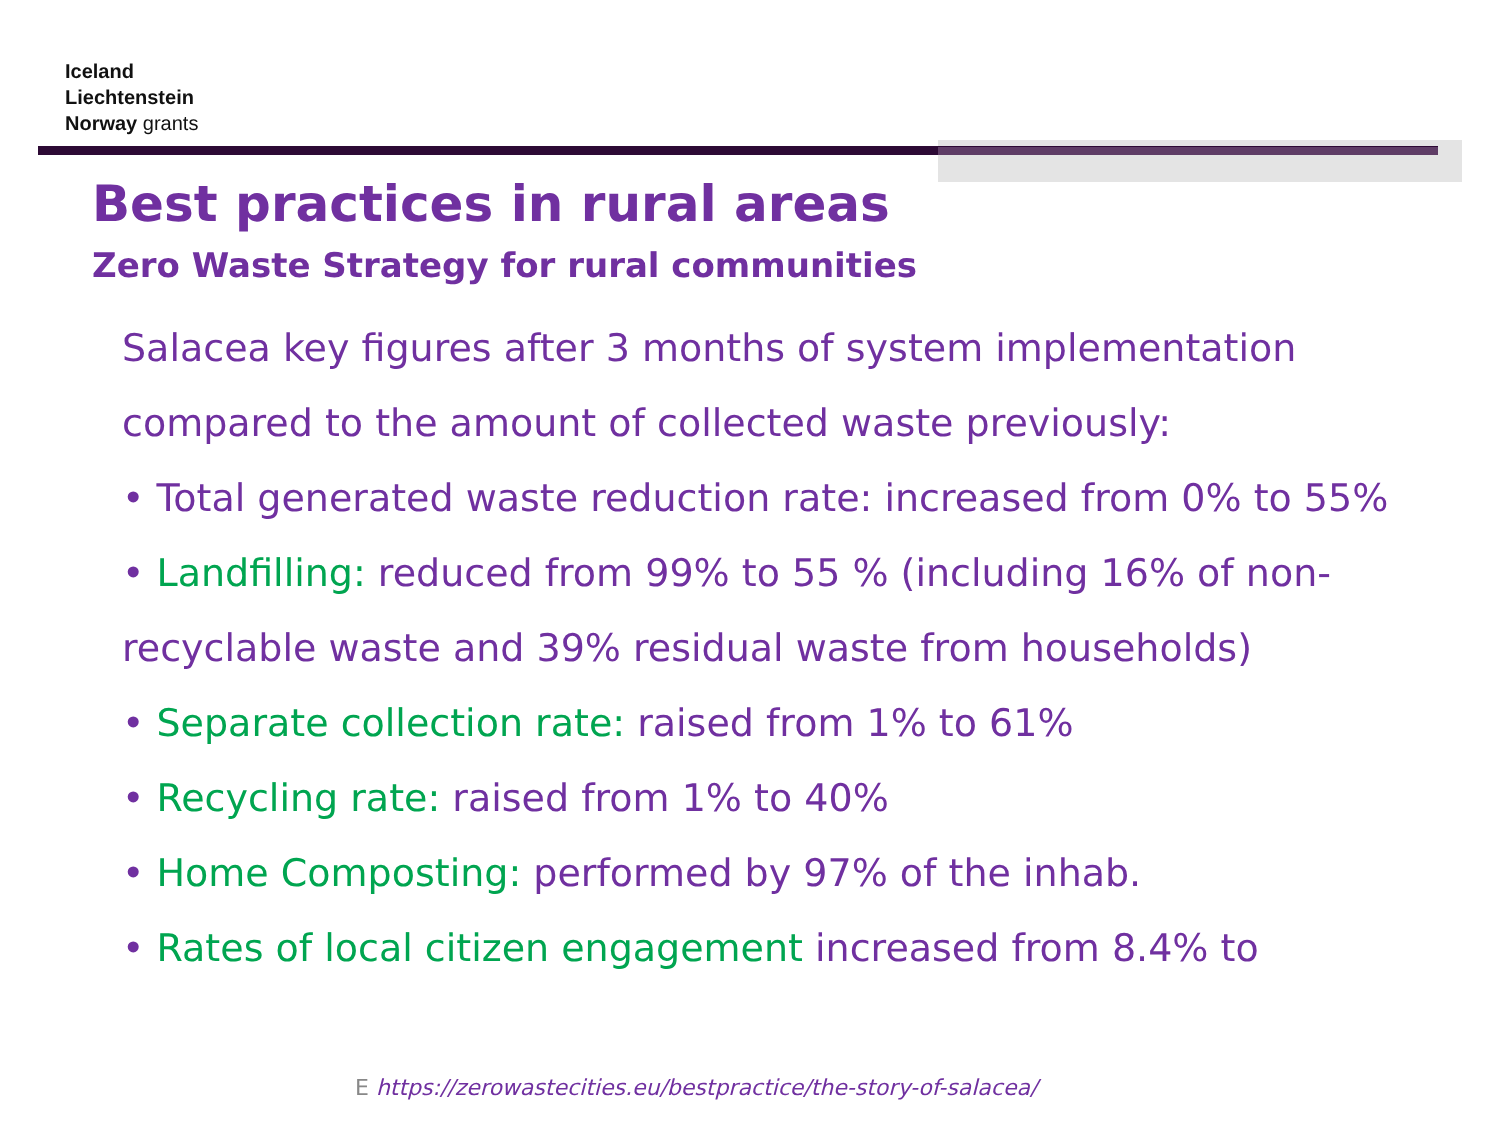Iceland
Liechtenstein
Norway grants
Best practices in rural areas
Zero Waste Strategy for rural communities
Salacea key figures after 3 months of system implementation compared to the amount of collected waste previously:
• Total generated waste reduction rate: increased from 0% to 55%
• Landfilling: reduced from 99% to 55 % (including 16% of non-recyclable waste and 39% residual waste from households)
• Separate collection rate: raised from 1% to 61%
• Recycling rate: raised from 1% to 40%
• Home Composting: performed by 97% of the inhab.
• Rates of local citizen engagement increased from 8.4% to
E https://zerowastecities.eu/bestpractice/the-story-of-salacea/